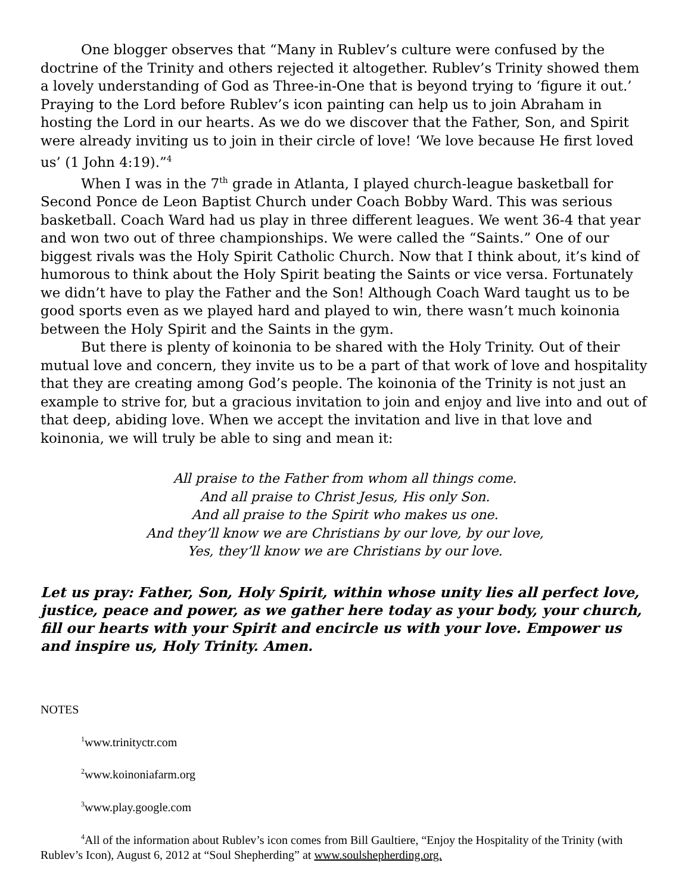One blogger observes that “Many in Rublev’s culture were confused by the doctrine of the Trinity and others rejected it altogether. Rublev’s Trinity showed them a lovely understanding of God as Three-in-One that is beyond trying to ‘figure it out.’ Praying to the Lord before Rublev’s icon painting can help us to join Abraham in hosting the Lord in our hearts. As we do we discover that the Father, Son, and Spirit were already inviting us to join in their circle of love! ‘We love because He first loved us’ (1 John 4:19).”<sup>4</sup>
When I was in the 7<sup>th</sup> grade in Atlanta, I played church-league basketball for Second Ponce de Leon Baptist Church under Coach Bobby Ward. This was serious basketball. Coach Ward had us play in three different leagues. We went 36-4 that year and won two out of three championships. We were called the “Saints.” One of our biggest rivals was the Holy Spirit Catholic Church. Now that I think about, it’s kind of humorous to think about the Holy Spirit beating the Saints or vice versa. Fortunately we didn’t have to play the Father and the Son! Although Coach Ward taught us to be good sports even as we played hard and played to win, there wasn’t much koinonia between the Holy Spirit and the Saints in the gym.
But there is plenty of koinonia to be shared with the Holy Trinity. Out of their mutual love and concern, they invite us to be a part of that work of love and hospitality that they are creating among God’s people. The koinonia of the Trinity is not just an example to strive for, but a gracious invitation to join and enjoy and live into and out of that deep, abiding love. When we accept the invitation and live in that love and koinonia, we will truly be able to sing and mean it:
All praise to the Father from whom all things come.
And all praise to Christ Jesus, His only Son.
And all praise to the Spirit who makes us one.
And they’ll know we are Christians by our love, by our love,
Yes, they’ll know we are Christians by our love.
Let us pray: Father, Son, Holy Spirit, within whose unity lies all perfect love, justice, peace and power, as we gather here today as your body, your church, fill our hearts with your Spirit and encircle us with your love. Empower us and inspire us, Holy Trinity. Amen.
NOTES
<sup>1</sup> www.trinityctr.com
<sup>2</sup> www.koinoniafarm.org
<sup>3</sup> www.play.google.com
<sup>4</sup> All of the information about Rublev’s icon comes from Bill Gaultiere, “Enjoy the Hospitality of the Trinity (with Rublev’s Icon), August 6, 2012 at “Soul Shepherding” at www.soulshepherding.org.